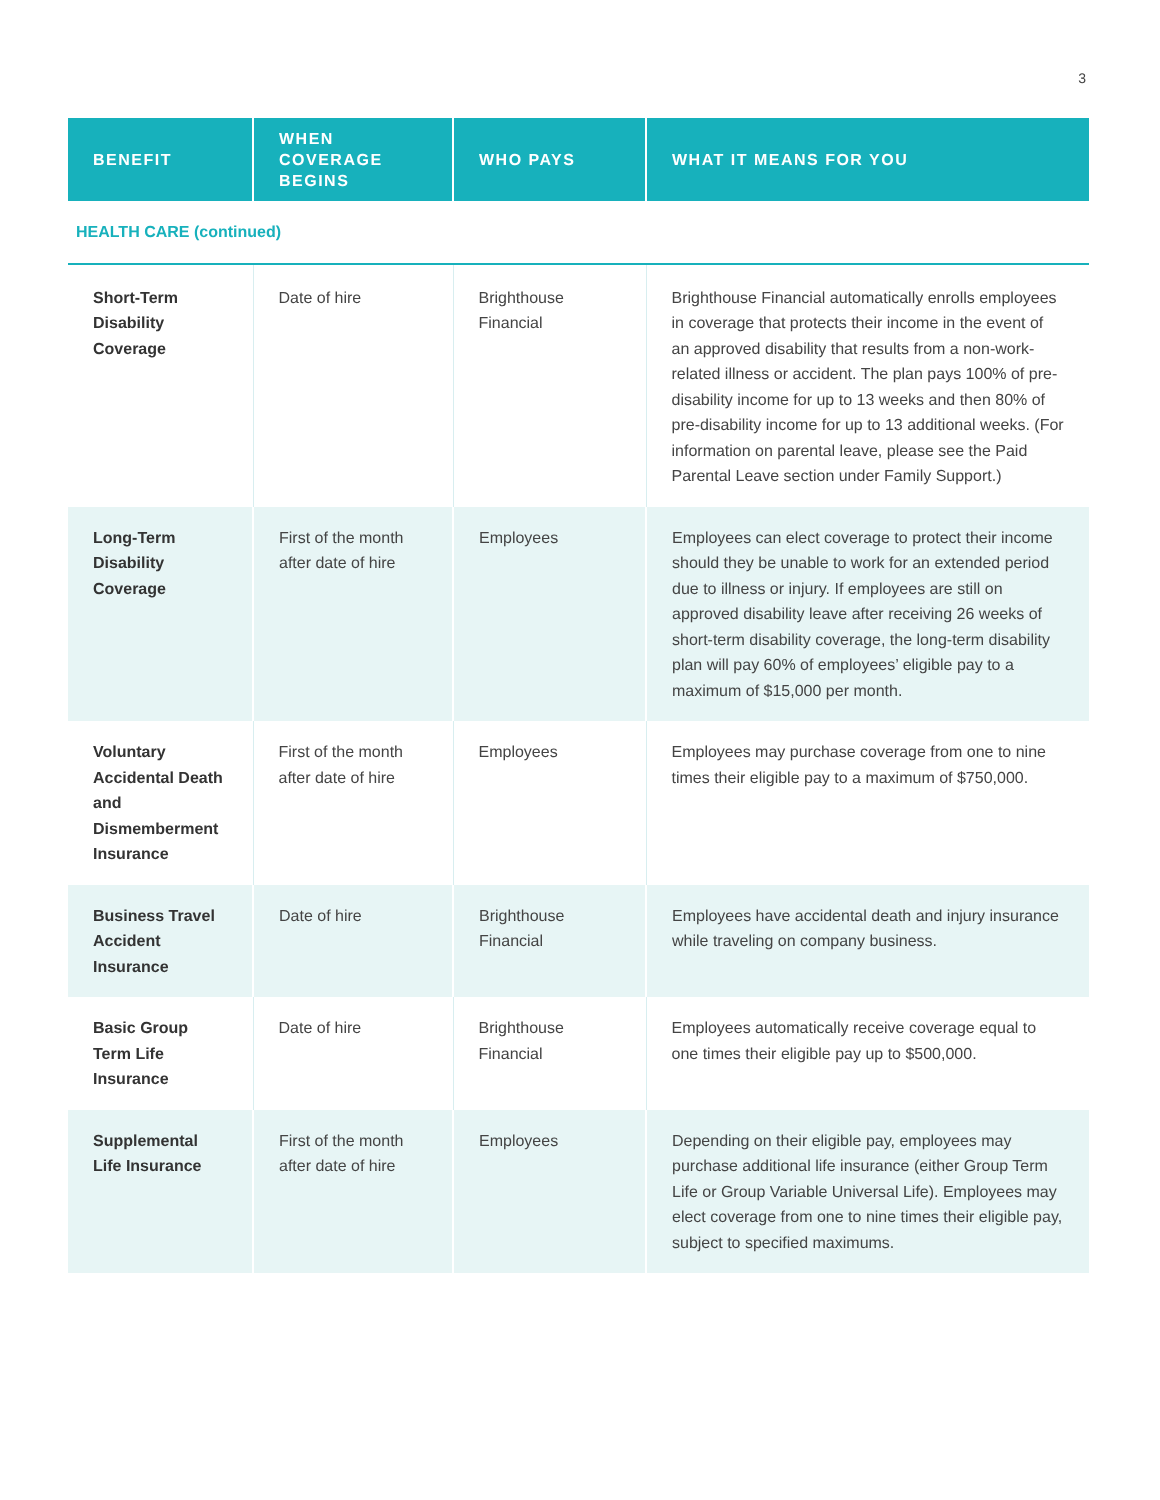3
| BENEFIT | WHEN COVERAGE BEGINS | WHO PAYS | WHAT IT MEANS FOR YOU |
| --- | --- | --- | --- |
| HEALTH CARE (continued) | | | |
| Short-Term Disability Coverage | Date of hire | Brighthouse Financial | Brighthouse Financial automatically enrolls employees in coverage that protects their income in the event of an approved disability that results from a non-work-related illness or accident. The plan pays 100% of pre-disability income for up to 13 weeks and then 80% of pre-disability income for up to 13 additional weeks. (For information on parental leave, please see the Paid Parental Leave section under Family Support.) |
| Long-Term Disability Coverage | First of the month after date of hire | Employees | Employees can elect coverage to protect their income should they be unable to work for an extended period due to illness or injury. If employees are still on approved disability leave after receiving 26 weeks of short-term disability coverage, the long-term disability plan will pay 60% of employees’ eligible pay to a maximum of $15,000 per month. |
| Voluntary Accidental Death and Dismemberment Insurance | First of the month after date of hire | Employees | Employees may purchase coverage from one to nine times their eligible pay to a maximum of $750,000. |
| Business Travel Accident Insurance | Date of hire | Brighthouse Financial | Employees have accidental death and injury insurance while traveling on company business. |
| Basic Group Term Life Insurance | Date of hire | Brighthouse Financial | Employees automatically receive coverage equal to one times their eligible pay up to $500,000. |
| Supplemental Life Insurance | First of the month after date of hire | Employees | Depending on their eligible pay, employees may purchase additional life insurance (either Group Term Life or Group Variable Universal Life). Employees may elect coverage from one to nine times their eligible pay, subject to specified maximums. |